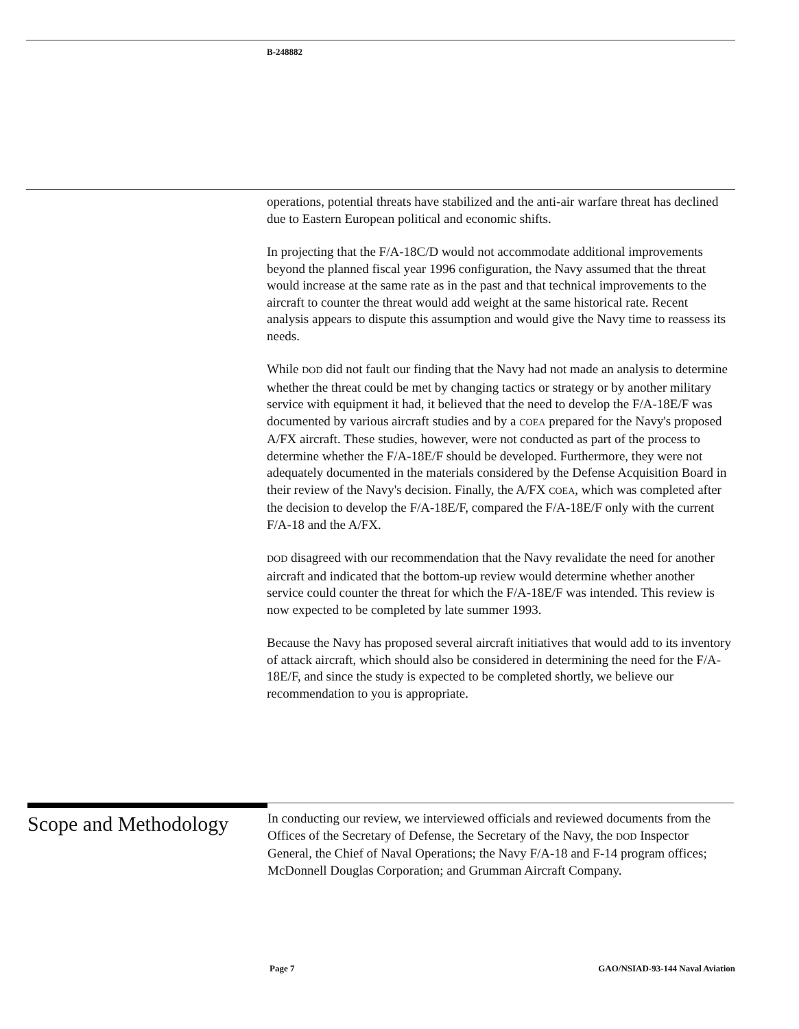B-248882
operations, potential threats have stabilized and the anti-air warfare threat has declined due to Eastern European political and economic shifts.
In projecting that the F/A-18C/D would not accommodate additional improvements beyond the planned fiscal year 1996 configuration, the Navy assumed that the threat would increase at the same rate as in the past and that technical improvements to the aircraft to counter the threat would add weight at the same historical rate. Recent analysis appears to dispute this assumption and would give the Navy time to reassess its needs.
While DOD did not fault our finding that the Navy had not made an analysis to determine whether the threat could be met by changing tactics or strategy or by another military service with equipment it had, it believed that the need to develop the F/A-18E/F was documented by various aircraft studies and by a COEA prepared for the Navy's proposed A/FX aircraft. These studies, however, were not conducted as part of the process to determine whether the F/A-18E/F should be developed. Furthermore, they were not adequately documented in the materials considered by the Defense Acquisition Board in their review of the Navy's decision. Finally, the A/FX COEA, which was completed after the decision to develop the F/A-18E/F, compared the F/A-18E/F only with the current F/A-18 and the A/FX.
DOD disagreed with our recommendation that the Navy revalidate the need for another aircraft and indicated that the bottom-up review would determine whether another service could counter the threat for which the F/A-18E/F was intended. This review is now expected to be completed by late summer 1993.
Because the Navy has proposed several aircraft initiatives that would add to its inventory of attack aircraft, which should also be considered in determining the need for the F/A-18E/F, and since the study is expected to be completed shortly, we believe our recommendation to you is appropriate.
Scope and Methodology
In conducting our review, we interviewed officials and reviewed documents from the Offices of the Secretary of Defense, the Secretary of the Navy, the DOD Inspector General, the Chief of Naval Operations; the Navy F/A-18 and F-14 program offices; McDonnell Douglas Corporation; and Grumman Aircraft Company.
Page 7 GAO/NSIAD-93-144 Naval Aviation